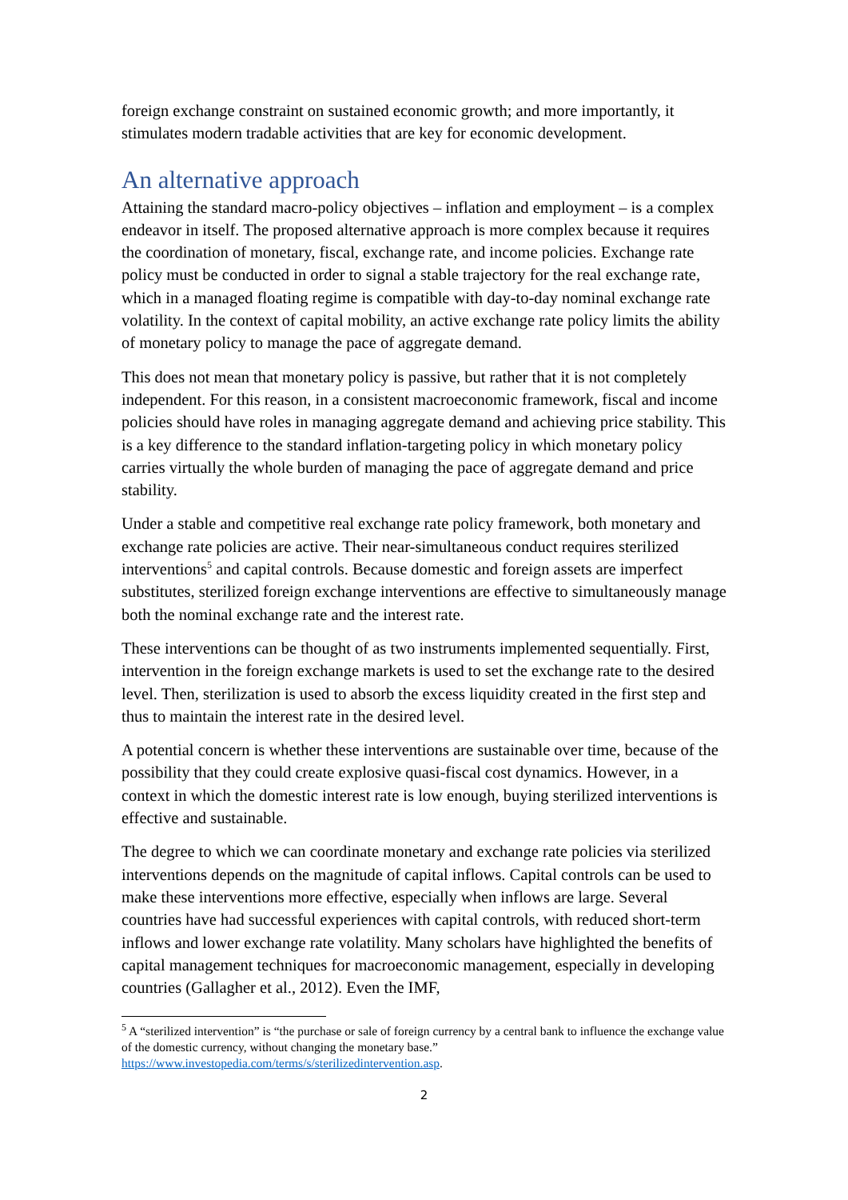foreign exchange constraint on sustained economic growth; and more importantly, it stimulates modern tradable activities that are key for economic development.
An alternative approach
Attaining the standard macro-policy objectives – inflation and employment – is a complex endeavor in itself. The proposed alternative approach is more complex because it requires the coordination of monetary, fiscal, exchange rate, and income policies. Exchange rate policy must be conducted in order to signal a stable trajectory for the real exchange rate, which in a managed floating regime is compatible with day-to-day nominal exchange rate volatility. In the context of capital mobility, an active exchange rate policy limits the ability of monetary policy to manage the pace of aggregate demand.
This does not mean that monetary policy is passive, but rather that it is not completely independent. For this reason, in a consistent macroeconomic framework, fiscal and income policies should have roles in managing aggregate demand and achieving price stability. This is a key difference to the standard inflation-targeting policy in which monetary policy carries virtually the whole burden of managing the pace of aggregate demand and price stability.
Under a stable and competitive real exchange rate policy framework, both monetary and exchange rate policies are active. Their near-simultaneous conduct requires sterilized interventions<sup>5</sup> and capital controls. Because domestic and foreign assets are imperfect substitutes, sterilized foreign exchange interventions are effective to simultaneously manage both the nominal exchange rate and the interest rate.
These interventions can be thought of as two instruments implemented sequentially. First, intervention in the foreign exchange markets is used to set the exchange rate to the desired level. Then, sterilization is used to absorb the excess liquidity created in the first step and thus to maintain the interest rate in the desired level.
A potential concern is whether these interventions are sustainable over time, because of the possibility that they could create explosive quasi-fiscal cost dynamics. However, in a context in which the domestic interest rate is low enough, buying sterilized interventions is effective and sustainable.
The degree to which we can coordinate monetary and exchange rate policies via sterilized interventions depends on the magnitude of capital inflows. Capital controls can be used to make these interventions more effective, especially when inflows are large. Several countries have had successful experiences with capital controls, with reduced short-term inflows and lower exchange rate volatility. Many scholars have highlighted the benefits of capital management techniques for macroeconomic management, especially in developing countries (Gallagher et al., 2012). Even the IMF,
<sup>5</sup> A “sterilized intervention” is “the purchase or sale of foreign currency by a central bank to influence the exchange value of the domestic currency, without changing the monetary base.” https://www.investopedia.com/terms/s/sterilizedintervention.asp.
2